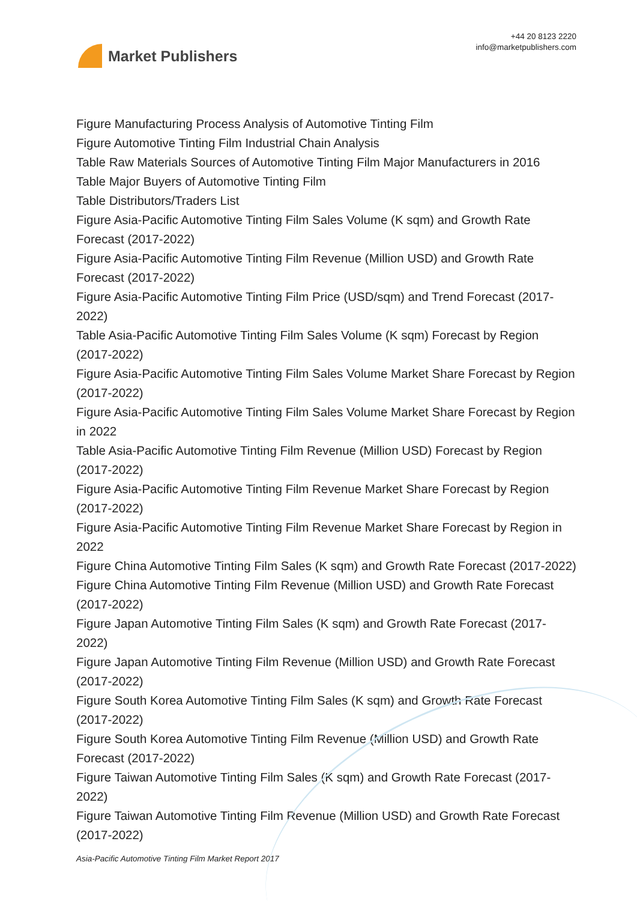Market Publishers
+44 20 8123 2220
info@marketpublishers.com
Figure Manufacturing Process Analysis of Automotive Tinting Film
Figure Automotive Tinting Film Industrial Chain Analysis
Table Raw Materials Sources of Automotive Tinting Film Major Manufacturers in 2016
Table Major Buyers of Automotive Tinting Film
Table Distributors/Traders List
Figure Asia-Pacific Automotive Tinting Film Sales Volume (K sqm) and Growth Rate Forecast (2017-2022)
Figure Asia-Pacific Automotive Tinting Film Revenue (Million USD) and Growth Rate Forecast (2017-2022)
Figure Asia-Pacific Automotive Tinting Film Price (USD/sqm) and Trend Forecast (2017-2022)
Table Asia-Pacific Automotive Tinting Film Sales Volume (K sqm) Forecast by Region (2017-2022)
Figure Asia-Pacific Automotive Tinting Film Sales Volume Market Share Forecast by Region (2017-2022)
Figure Asia-Pacific Automotive Tinting Film Sales Volume Market Share Forecast by Region in 2022
Table Asia-Pacific Automotive Tinting Film Revenue (Million USD) Forecast by Region (2017-2022)
Figure Asia-Pacific Automotive Tinting Film Revenue Market Share Forecast by Region (2017-2022)
Figure Asia-Pacific Automotive Tinting Film Revenue Market Share Forecast by Region in 2022
Figure China Automotive Tinting Film Sales (K sqm) and Growth Rate Forecast (2017-2022)
Figure China Automotive Tinting Film Revenue (Million USD) and Growth Rate Forecast (2017-2022)
Figure Japan Automotive Tinting Film Sales (K sqm) and Growth Rate Forecast (2017-2022)
Figure Japan Automotive Tinting Film Revenue (Million USD) and Growth Rate Forecast (2017-2022)
Figure South Korea Automotive Tinting Film Sales (K sqm) and Growth Rate Forecast (2017-2022)
Figure South Korea Automotive Tinting Film Revenue (Million USD) and Growth Rate Forecast (2017-2022)
Figure Taiwan Automotive Tinting Film Sales (K sqm) and Growth Rate Forecast (2017-2022)
Figure Taiwan Automotive Tinting Film Revenue (Million USD) and Growth Rate Forecast (2017-2022)
Asia-Pacific Automotive Tinting Film Market Report 2017